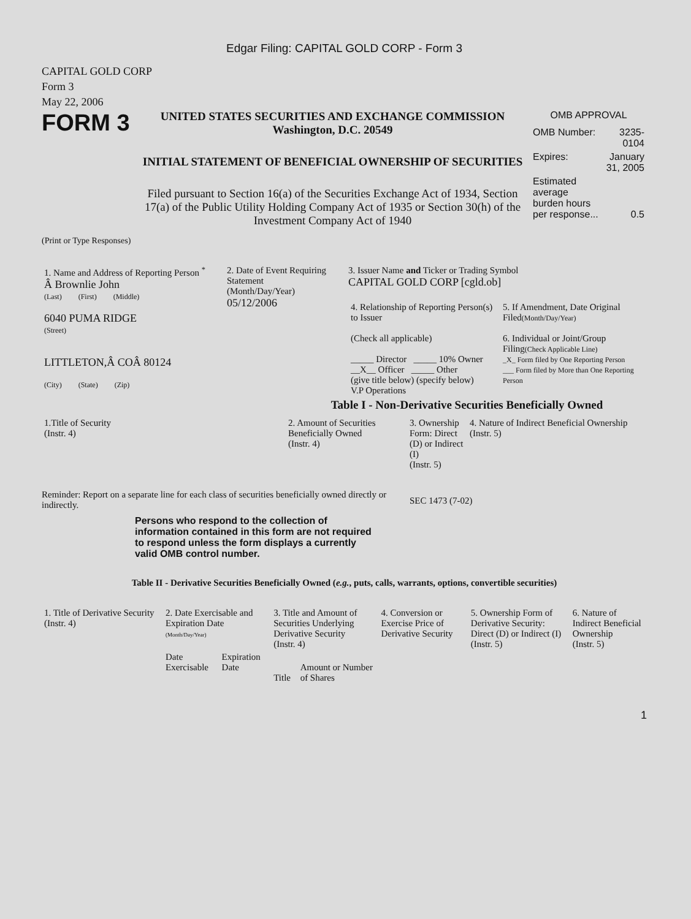Edgar Filing: CAPITAL GOLD CORP - Form 3
CAPITAL GOLD CORP
Form 3
May 22, 2006
FORM 3
UNITED STATES SECURITIES AND EXCHANGE COMMISSION
Washington, D.C. 20549
INITIAL STATEMENT OF BENEFICIAL OWNERSHIP OF SECURITIES
Filed pursuant to Section 16(a) of the Securities Exchange Act of 1934, Section 17(a) of the Public Utility Holding Company Act of 1935 or Section 30(h) of the Investment Company Act of 1940
OMB APPROVAL
| OMB Number: | 3235-0104 |
| Expires: | January 31, 2005 |
| Estimated average burden hours per response... | 0.5 |
(Print or Type Responses)
| 1. Name and Address of Reporting Person <sup>*</sup> Â Brownlie John (Last) (First) (Middle) 6040 PUMA RIDGE (Street) LITTLETON,Â COÂ 80124 (City) (State) (Zip) | 2. Date of Event Requiring Statement (Month/Day/Year) 05/12/2006 | 3. Issuer Name and Ticker or Trading Symbol CAPITAL GOLD CORP [cgld.ob] / 4. Relationship of Reporting Person(s) to Issuer (Check all applicable) _____ Director _____ 10% Owner __X__ Officer _____ Other (give title below) (specify below) V.P Operations / 5. If Amendment, Date Original Filed (Month/Day/Year) 6. Individual or Joint/Group Filing (Check Applicable Line) _X_ Form filed by One Reporting Person ___ Form filed by More than One Reporting Person / |
Table I - Non-Derivative Securities Beneficially Owned
| 1.Title of Security (Instr. 4) | 2. Amount of Securities Beneficially Owned (Instr. 4) | 3. Ownership Form: Direct (D) or Indirect (I) (Instr. 5) | 4. Nature of Indirect Beneficial Ownership (Instr. 5) |
| --- | --- | --- | --- |
Reminder: Report on a separate line for each class of securities beneficially owned directly or indirectly.
SEC 1473 (7-02)
Persons who respond to the collection of information contained in this form are not required to respond unless the form displays a currently valid OMB control number.
Table II - Derivative Securities Beneficially Owned (e.g., puts, calls, warrants, options, convertible securities)
| 1. Title of Derivative Security (Instr. 4) | 2. Date Exercisable and Expiration Date (Month/Day/Year) | | 3. Title and Amount of Securities Underlying Derivative Security (Instr. 4) | | 4. Conversion or Exercise Price of Derivative Security | 5. Ownership Form of Derivative Security: Direct (D) or Indirect (I) (Instr. 5) | 6. Nature of Indirect Beneficial Ownership (Instr. 5) |
| --- | --- | --- | --- | --- | --- | --- | --- |
| | Date Exercisable | Expiration Date | Title | Amount or Number of Shares | | | |
1